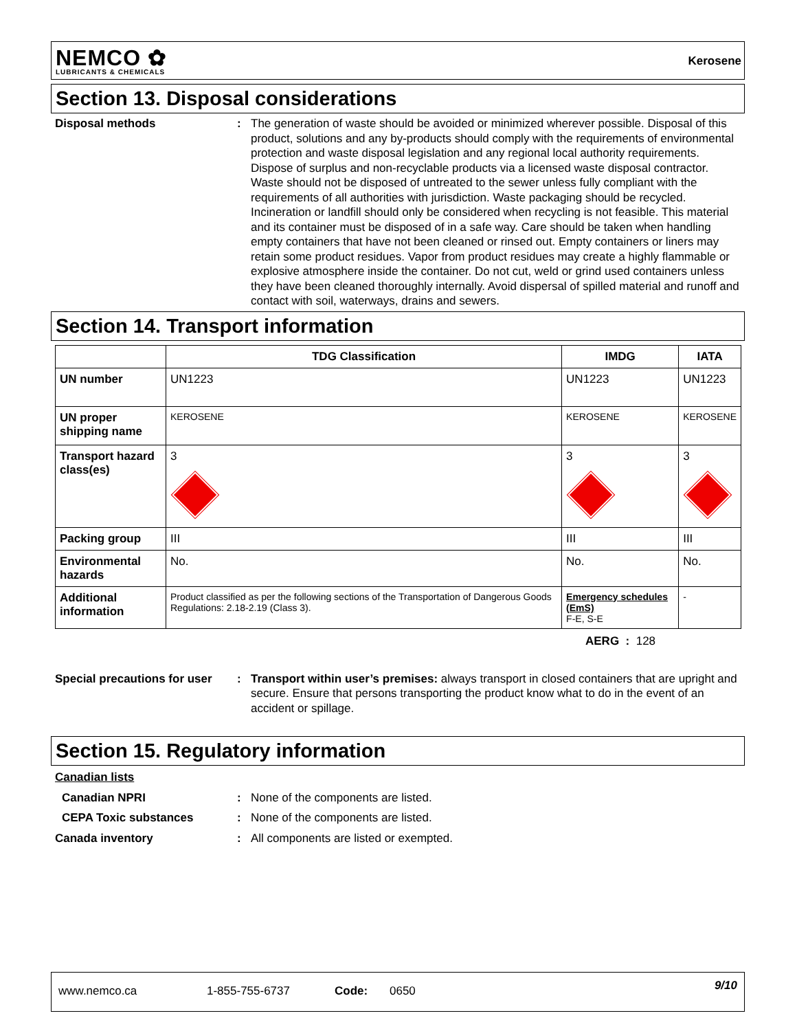NEMCO ✿
LUBRICANTS & CHEMICALS
Kerosene
Section 13. Disposal considerations
Disposal methods : The generation of waste should be avoided or minimized wherever possible. Disposal of this product, solutions and any by-products should comply with the requirements of environmental protection and waste disposal legislation and any regional local authority requirements. Dispose of surplus and non-recyclable products via a licensed waste disposal contractor. Waste should not be disposed of untreated to the sewer unless fully compliant with the requirements of all authorities with jurisdiction. Waste packaging should be recycled. Incineration or landfill should only be considered when recycling is not feasible. This material and its container must be disposed of in a safe way. Care should be taken when handling empty containers that have not been cleaned or rinsed out. Empty containers or liners may retain some product residues. Vapor from product residues may create a highly flammable or explosive atmosphere inside the container. Do not cut, weld or grind used containers unless they have been cleaned thoroughly internally. Avoid dispersal of spilled material and runoff and contact with soil, waterways, drains and sewers.
Section 14. Transport information
| | TDG Classification | IMDG | IATA |
| --- | --- | --- | --- |
| UN number | UN1223 | UN1223 | UN1223 |
| UN proper shipping name | KEROSENE | KEROSENE | KEROSENE |
| Transport hazard class(es) | 3 | 3 | 3 |
| Packing group | III | III | III |
| Environmental hazards | No. | No. | No. |
| Additional information | Product classified as per the following sections of the Transportation of Dangerous Goods Regulations: 2.18-2.19 (Class 3). | Emergency schedules (EmS) F-E, S-E | - |
AERG : 128
Special precautions for user
: Transport within user’s premises: always transport in closed containers that are upright and secure. Ensure that persons transporting the product know what to do in the event of an accident or spillage.
Section 15. Regulatory information
Canadian lists
Canadian NPRI : None of the components are listed.
CEPA Toxic substances : None of the components are listed.
Canada inventory : All components are listed or exempted.
www.nemco.ca 1-855-755-6737 Code: 0650 9/10